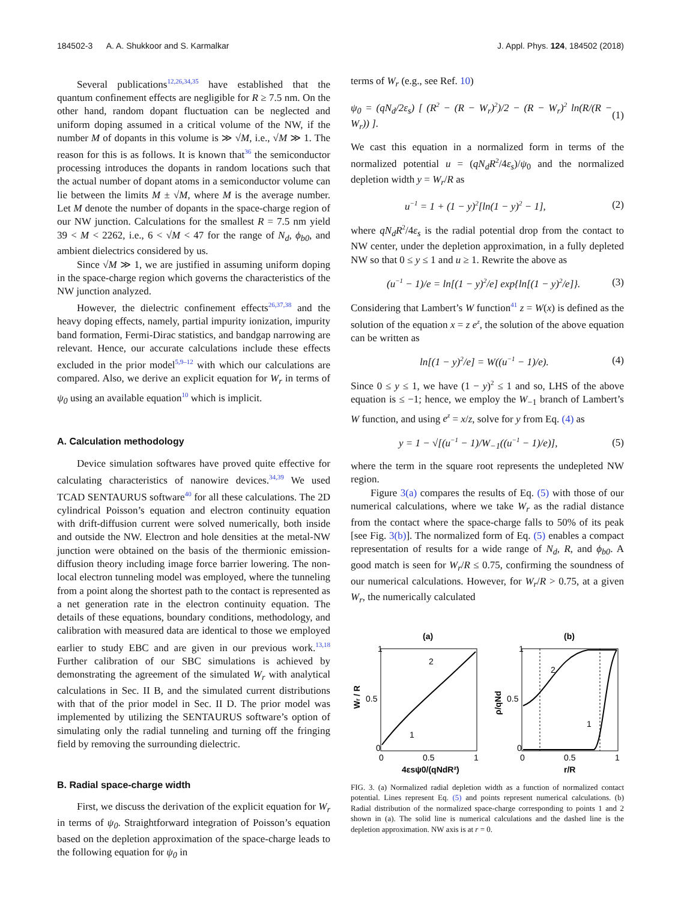184502-3 A. A. Shukkoor and S. Karmalkar J. Appl. Phys. 124, 184502 (2018)
Several publications<sup>12,26,34,35</sup> have established that the quantum confinement effects are negligible for R ≥ 7.5 nm. On the other hand, random dopant fluctuation can be neglected and uniform doping assumed in a critical volume of the NW, if the number M of dopants in this volume is ≫ √M, i.e., √M ≫ 1. The reason for this is as follows. It is known that<sup>36</sup> the semiconductor processing introduces the dopants in random locations such that the actual number of dopant atoms in a semiconductor volume can lie between the limits M ± √M, where M is the average number. Let M denote the number of dopants in the space-charge region of our NW junction. Calculations for the smallest R = 7.5 nm yield 39 < M < 2262, i.e., 6 < √M < 47 for the range of N<sub>d</sub>, ϕ<sub>b0</sub>, and ambient dielectrics considered by us.
Since √M ≫ 1, we are justified in assuming uniform doping in the space-charge region which governs the characteristics of the NW junction analyzed.
However, the dielectric confinement effects<sup>26,37,38</sup> and the heavy doping effects, namely, partial impurity ionization, impurity band formation, Fermi-Dirac statistics, and bandgap narrowing are relevant. Hence, our accurate calculations include these effects excluded in the prior model<sup>5,9–12</sup> with which our calculations are compared. Also, we derive an explicit equation for W<sub>r</sub> in terms of ψ<sub>0</sub> using an available equation<sup>10</sup> which is implicit.
A. Calculation methodology
Device simulation softwares have proved quite effective for calculating characteristics of nanowire devices.<sup>34,39</sup> We used TCAD SENTAURUS software<sup>40</sup> for all these calculations. The 2D cylindrical Poisson’s equation and electron continuity equation with drift-diffusion current were solved numerically, both inside and outside the NW. Electron and hole densities at the metal-NW junction were obtained on the basis of the thermionic emission-diffusion theory including image force barrier lowering. The non-local electron tunneling model was employed, where the tunneling from a point along the shortest path to the contact is represented as a net generation rate in the electron continuity equation. The details of these equations, boundary conditions, methodology, and calibration with measured data are identical to those we employed earlier to study EBC and are given in our previous work.<sup>13,18</sup> Further calibration of our SBC simulations is achieved by demonstrating the agreement of the simulated W<sub>r</sub> with analytical calculations in Sec. II B, and the simulated current distributions with that of the prior model in Sec. II D. The prior model was implemented by utilizing the SENTAURUS software’s option of simulating only the radial tunneling and turning off the fringing field by removing the surrounding dielectric.
B. Radial space-charge width
First, we discuss the derivation of the explicit equation for W<sub>r</sub> in terms of ψ<sub>0</sub>. Straightforward integration of Poisson’s equation based on the depletion approximation of the space-charge leads to the following equation for ψ<sub>0</sub> in
terms of W<sub>r</sub> (e.g., see Ref. 10)
ψ<sub>0</sub> = (qN<sub>d</sub>/2ε<sub>s</sub>) [ (R<sup>2</sup> − (R − W<sub>r</sub>)<sup>2</sup>)/2 − (R − W<sub>r</sub>)<sup>2</sup> ln(R/(R − W<sub>r</sub>)) ]. (1)
We cast this equation in a normalized form in terms of the normalized potential u = (qN<sub>d</sub>R<sup>2</sup>/4ε<sub>s</sub>)/ψ<sub>0</sub> and the normalized depletion width y = W<sub>r</sub>/R as
u<sup>−1</sup> = 1 + (1 − y)<sup>2</sup>[ln(1 − y)<sup>2</sup> − 1], (2)
where qN<sub>d</sub>R<sup>2</sup>/4ε<sub>s</sub> is the radial potential drop from the contact to NW center, under the depletion approximation, in a fully depleted NW so that 0 ≤ y ≤ 1 and u ≥ 1. Rewrite the above as
(u<sup>−1</sup> − 1)/e = ln[(1 − y)<sup>2</sup>/e] exp{ln[(1 − y)<sup>2</sup>/e]}. (3)
Considering that Lambert’s W function<sup>41</sup> z = W(x) is defined as the solution of the equation x = z e<sup>z</sup>, the solution of the above equation can be written as
ln[(1 − y)<sup>2</sup>/e] = W((u<sup>−1</sup> − 1)/e). (4)
Since 0 ≤ y ≤ 1, we have (1 − y)<sup>2</sup> ≤ 1 and so, LHS of the above equation is ≤ −1; hence, we employ the W<sub>−1</sub> branch of Lambert’s W function, and using e<sup>z</sup> = x/z, solve for y from Eq. (4) as
y = 1 − √[(u<sup>−1</sup> − 1)/W<sub>−1</sub>((u<sup>−1</sup> − 1)/e)], (5)
where the term in the square root represents the undepleted NW region.
Figure 3(a) compares the results of Eq. (5) with those of our numerical calculations, where we take W<sub>r</sub> as the radial distance from the contact where the space-charge falls to 50% of its peak [see Fig. 3(b)]. The normalized form of Eq. (5) enables a compact representation of results for a wide range of N<sub>d</sub>, R, and ϕ<sub>b0</sub>. A good match is seen for W<sub>r</sub>/R ≤ 0.75, confirming the soundness of our numerical calculations. However, for W<sub>r</sub>/R > 0.75, at a given W<sub>r</sub>, the numerically calculated
(a)
1
0.5
0
0
0.5
1
2
1
Wr / R
4εsψ0/(qNdR²)
(b)
1
0.5
0
0
0.5
1
2
1
ρ/qNd
r/R
FIG. 3. (a) Normalized radial depletion width as a function of normalized contact potential. Lines represent Eq. (5) and points represent numerical calculations. (b) Radial distribution of the normalized space-charge corresponding to points 1 and 2 shown in (a). The solid line is numerical calculations and the dashed line is the depletion approximation. NW axis is at r = 0.